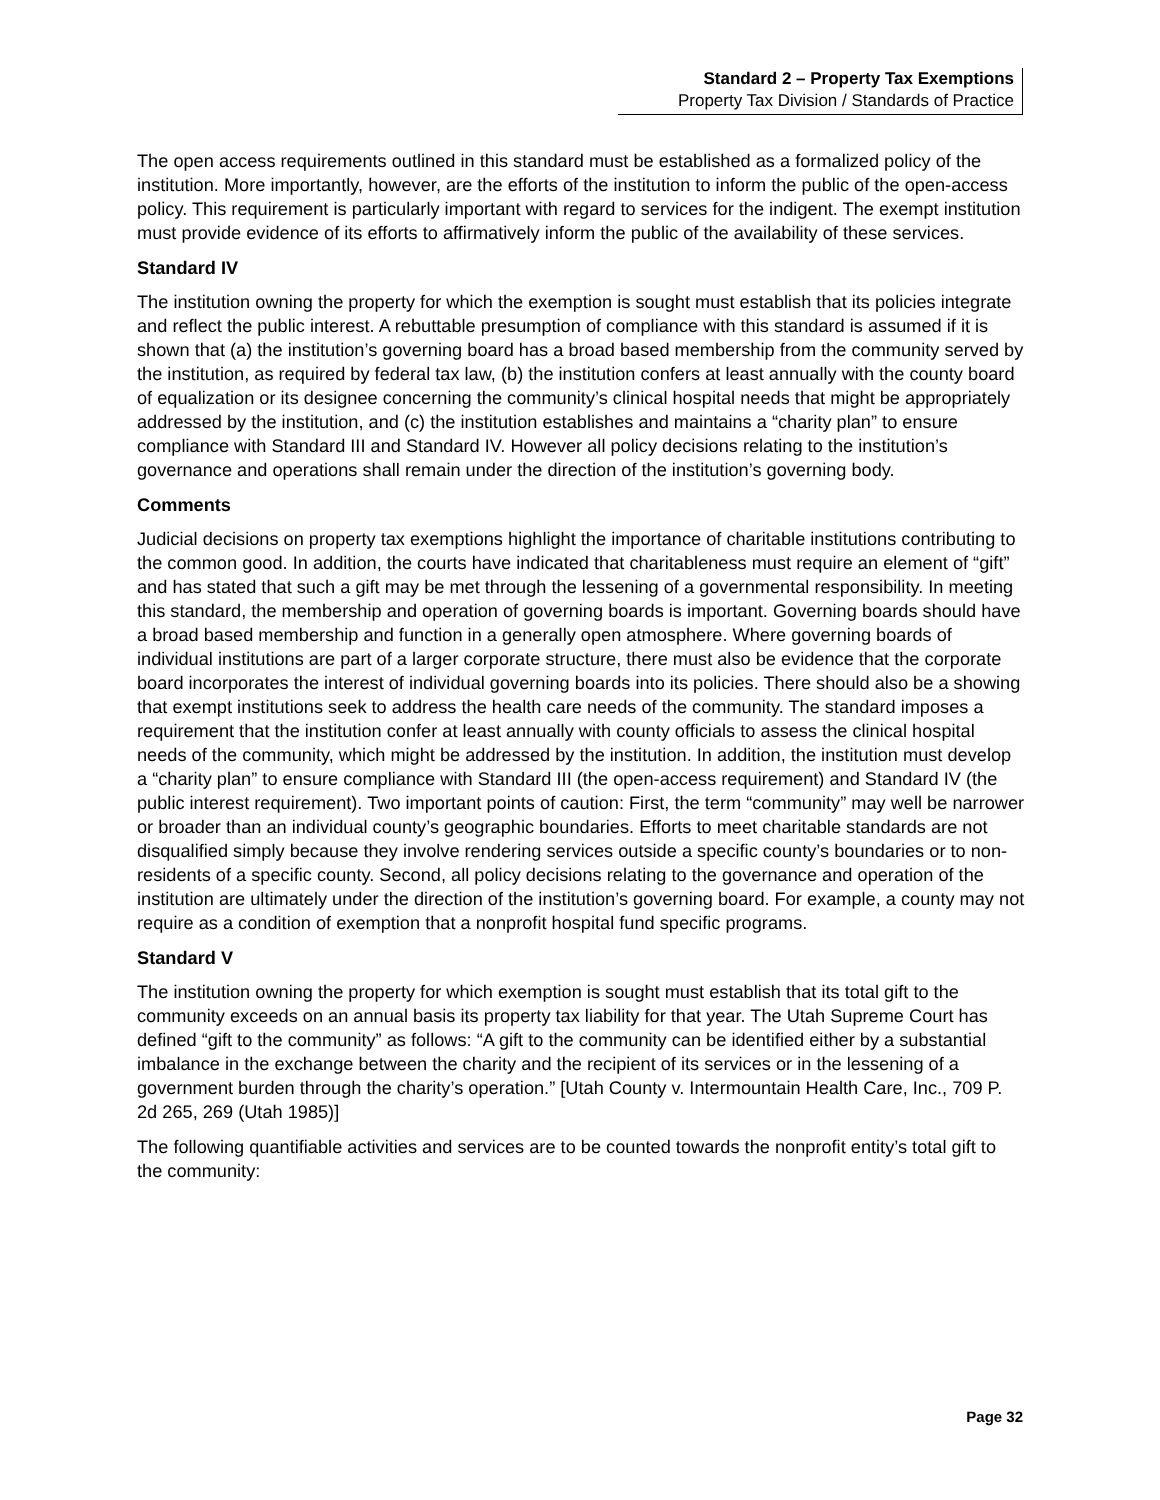Standard 2 – Property Tax Exemptions
Property Tax Division / Standards of Practice
The open access requirements outlined in this standard must be established as a formalized policy of the institution. More importantly, however, are the efforts of the institution to inform the public of the open-access policy. This requirement is particularly important with regard to services for the indigent. The exempt institution must provide evidence of its efforts to affirmatively inform the public of the availability of these services.
Standard IV
The institution owning the property for which the exemption is sought must establish that its policies integrate and reflect the public interest. A rebuttable presumption of compliance with this standard is assumed if it is shown that (a) the institution’s governing board has a broad based membership from the community served by the institution, as required by federal tax law, (b) the institution confers at least annually with the county board of equalization or its designee concerning the community’s clinical hospital needs that might be appropriately addressed by the institution, and (c) the institution establishes and maintains a “charity plan” to ensure compliance with Standard III and Standard IV. However all policy decisions relating to the institution’s governance and operations shall remain under the direction of the institution’s governing body.
Comments
Judicial decisions on property tax exemptions highlight the importance of charitable institutions contributing to the common good. In addition, the courts have indicated that charitableness must require an element of “gift” and has stated that such a gift may be met through the lessening of a governmental responsibility. In meeting this standard, the membership and operation of governing boards is important. Governing boards should have a broad based membership and function in a generally open atmosphere. Where governing boards of individual institutions are part of a larger corporate structure, there must also be evidence that the corporate board incorporates the interest of individual governing boards into its policies. There should also be a showing that exempt institutions seek to address the health care needs of the community. The standard imposes a requirement that the institution confer at least annually with county officials to assess the clinical hospital needs of the community, which might be addressed by the institution. In addition, the institution must develop a “charity plan” to ensure compliance with Standard III (the open-access requirement) and Standard IV (the public interest requirement). Two important points of caution: First, the term “community” may well be narrower or broader than an individual county’s geographic boundaries. Efforts to meet charitable standards are not disqualified simply because they involve rendering services outside a specific county’s boundaries or to non-residents of a specific county. Second, all policy decisions relating to the governance and operation of the institution are ultimately under the direction of the institution’s governing board. For example, a county may not require as a condition of exemption that a nonprofit hospital fund specific programs.
Standard V
The institution owning the property for which exemption is sought must establish that its total gift to the community exceeds on an annual basis its property tax liability for that year. The Utah Supreme Court has defined “gift to the community” as follows: “A gift to the community can be identified either by a substantial imbalance in the exchange between the charity and the recipient of its services or in the lessening of a government burden through the charity’s operation.” [Utah County v. Intermountain Health Care, Inc., 709 P. 2d 265, 269 (Utah 1985)]
The following quantifiable activities and services are to be counted towards the nonprofit entity’s total gift to the community:
Page 32